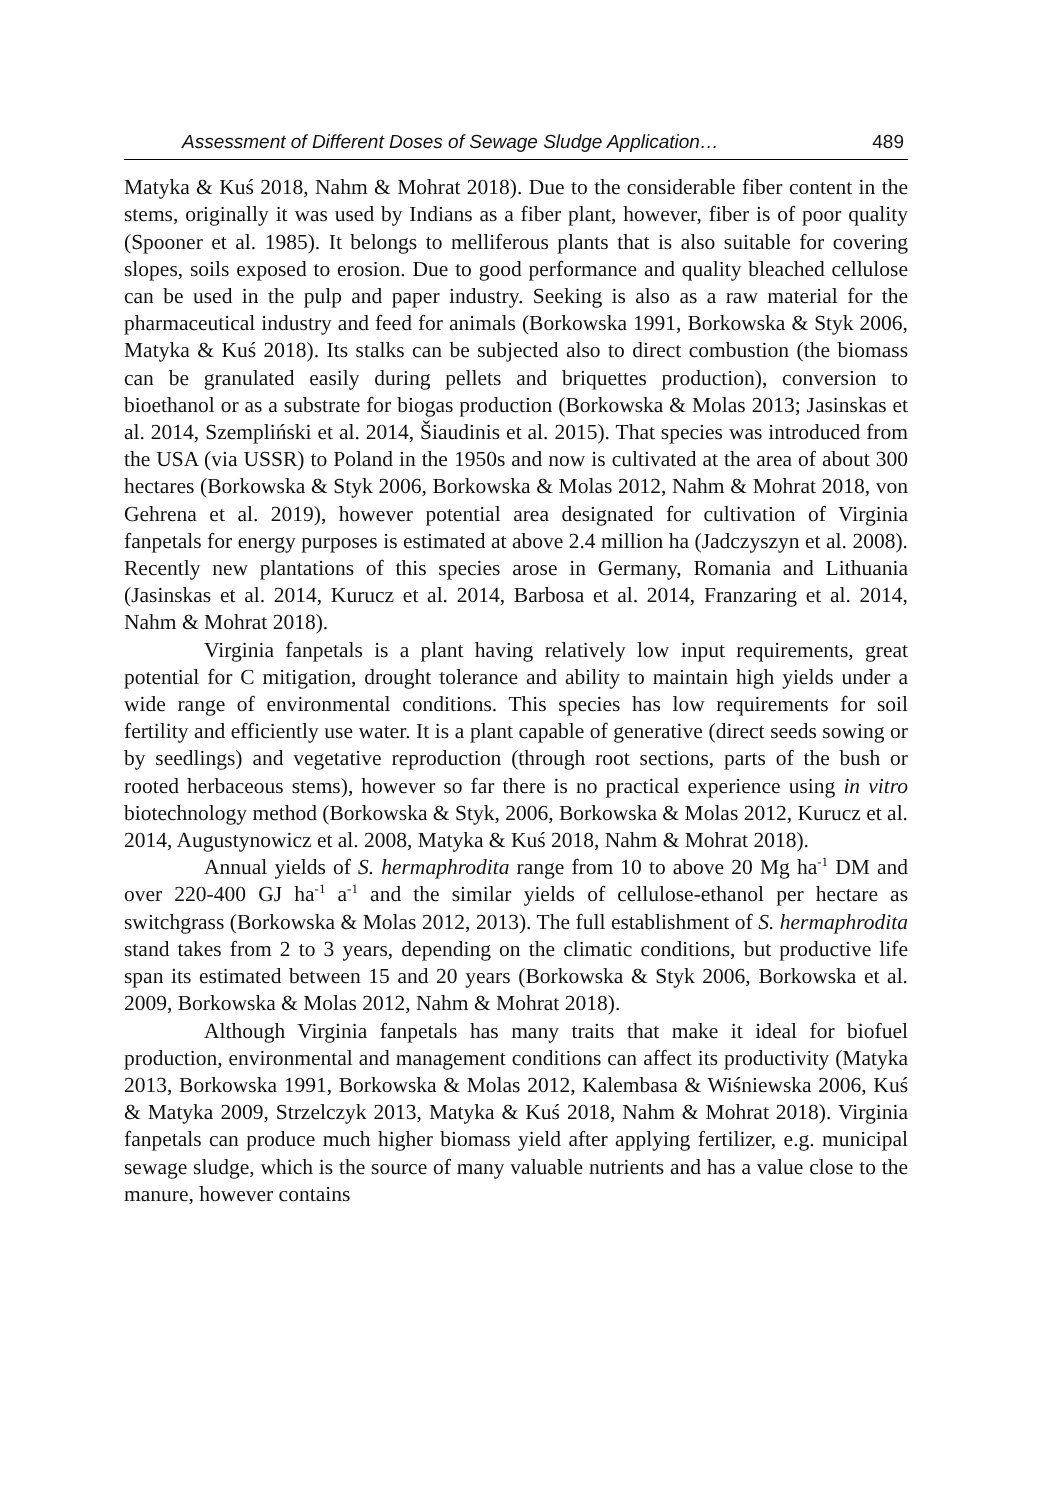Assessment of Different Doses of Sewage Sludge Application… 489
Matyka & Kuś 2018, Nahm & Mohrat 2018). Due to the considerable fiber content in the stems, originally it was used by Indians as a fiber plant, however, fiber is of poor quality (Spooner et al. 1985). It belongs to melliferous plants that is also suitable for covering slopes, soils exposed to erosion. Due to good performance and quality bleached cellulose can be used in the pulp and paper industry. Seeking is also as a raw material for the pharmaceutical industry and feed for animals (Borkowska 1991, Borkowska & Styk 2006, Matyka & Kuś 2018). Its stalks can be subjected also to direct combustion (the biomass can be granulated easily during pellets and briquettes production), conversion to bioethanol or as a substrate for biogas production (Borkowska & Molas 2013; Jasinskas et al. 2014, Szempliński et al. 2014, Šiaudinis et al. 2015). That species was introduced from the USA (via USSR) to Poland in the 1950s and now is cultivated at the area of about 300 hectares (Borkowska & Styk 2006, Borkowska & Molas 2012, Nahm & Mohrat 2018, von Gehrena et al. 2019), however potential area designated for cultivation of Virginia fanpetals for energy purposes is estimated at above 2.4 million ha (Jadczyszyn et al. 2008). Recently new plantations of this species arose in Germany, Romania and Lithuania (Jasinskas et al. 2014, Kurucz et al. 2014, Barbosa et al. 2014, Franzaring et al. 2014, Nahm & Mohrat 2018).
Virginia fanpetals is a plant having relatively low input requirements, great potential for C mitigation, drought tolerance and ability to maintain high yields under a wide range of environmental conditions. This species has low requirements for soil fertility and efficiently use water. It is a plant capable of generative (direct seeds sowing or by seedlings) and vegetative reproduction (through root sections, parts of the bush or rooted herbaceous stems), however so far there is no practical experience using in vitro biotechnology method (Borkowska & Styk, 2006, Borkowska & Molas 2012, Kurucz et al. 2014, Augustynowicz et al. 2008, Matyka & Kuś 2018, Nahm & Mohrat 2018).
Annual yields of S. hermaphrodita range from 10 to above 20 Mg ha<sup>-1</sup> DM and over 220-400 GJ ha<sup>-1</sup> a<sup>-1</sup> and the similar yields of cellulose-ethanol per hectare as switchgrass (Borkowska & Molas 2012, 2013). The full establishment of S. hermaphrodita stand takes from 2 to 3 years, depending on the climatic conditions, but productive life span its estimated between 15 and 20 years (Borkowska & Styk 2006, Borkowska et al. 2009, Borkowska & Molas 2012, Nahm & Mohrat 2018).
Although Virginia fanpetals has many traits that make it ideal for biofuel production, environmental and management conditions can affect its productivity (Matyka 2013, Borkowska 1991, Borkowska & Molas 2012, Kalembasa & Wiśniewska 2006, Kuś & Matyka 2009, Strzelczyk 2013, Matyka & Kuś 2018, Nahm & Mohrat 2018). Virginia fanpetals can produce much higher biomass yield after applying fertilizer, e.g. municipal sewage sludge, which is the source of many valuable nutrients and has a value close to the manure, however contains